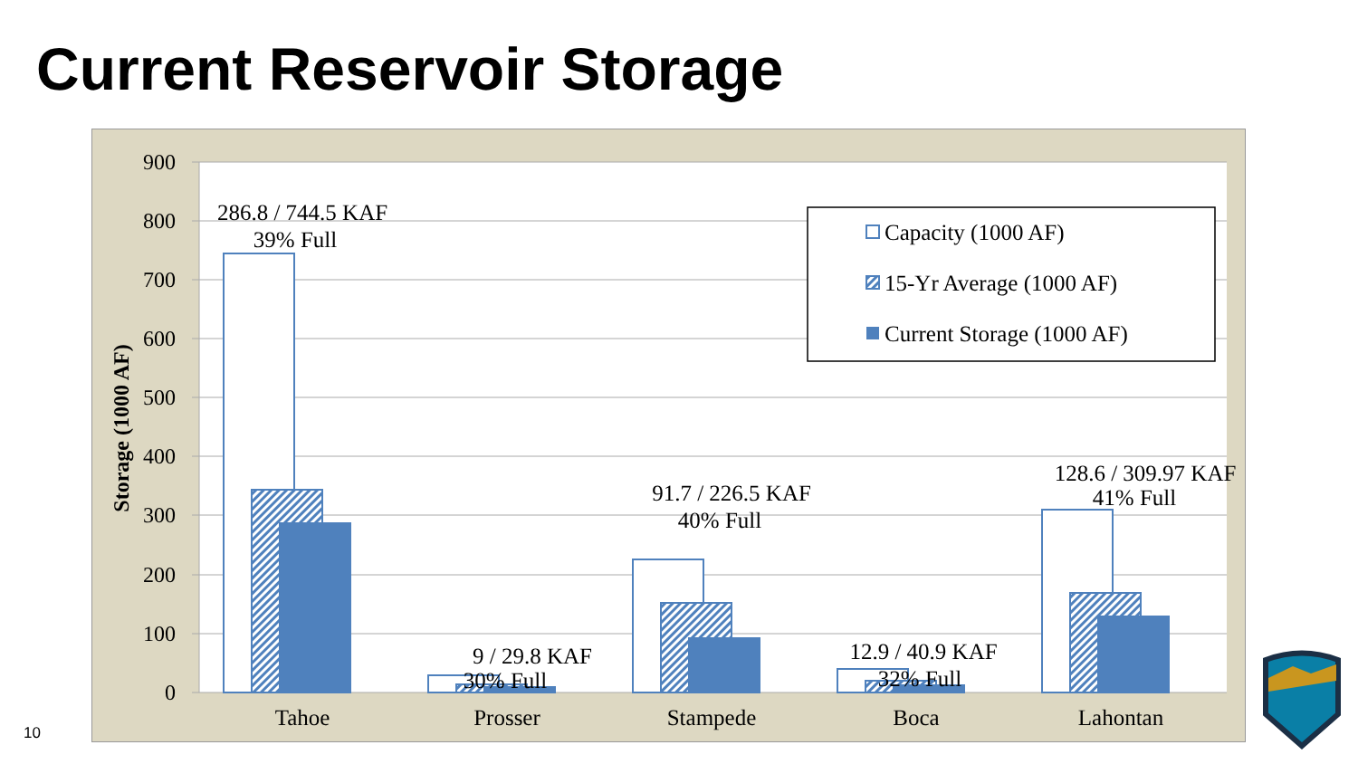Current Reservoir Storage
900
800
700
600
500
400
300
200
100
0
Storage (1000 AF)
286.8 / 744.5 KAF
39% Full
9 / 29.8 KAF
30% Full
91.7 / 226.5 KAF
40% Full
12.9 / 40.9 KAF
32% Full
128.6 / 309.97 KAF
41% Full
Tahoe
Prosser
Stampede
Boca
Lahontan
Capacity (1000 AF)
15-Yr Average (1000 AF)
Current Storage (1000 AF)
10